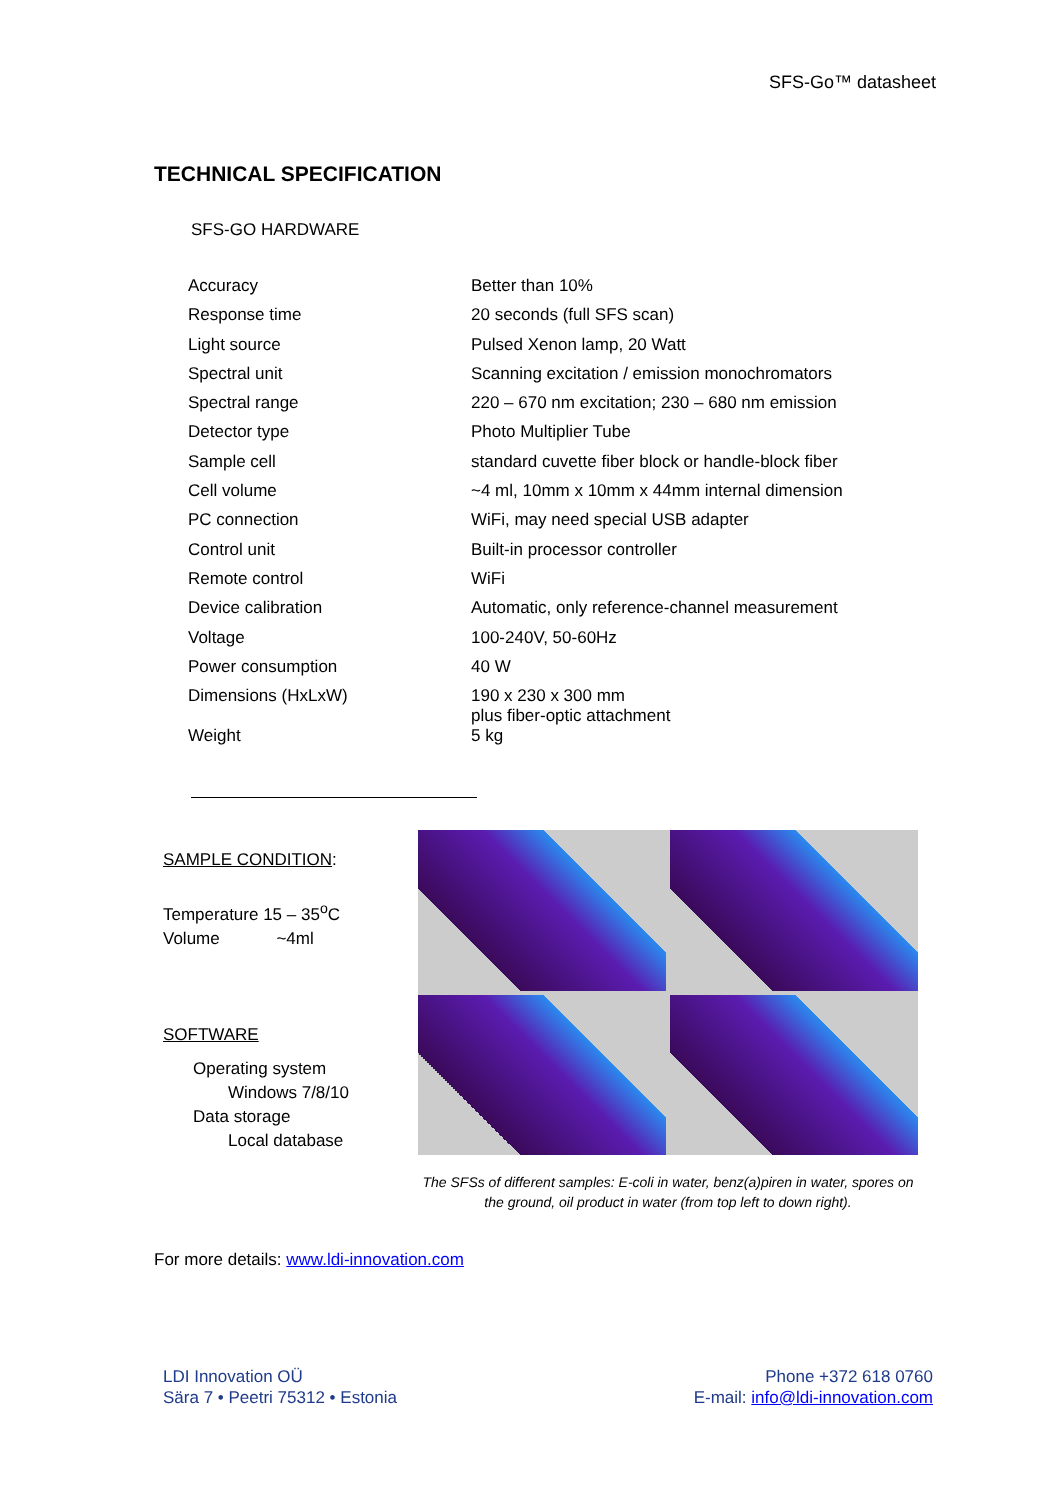SFS-Go™ datasheet
TECHNICAL SPECIFICATION
SFS-GO HARDWARE
| Accuracy | Better than 10% |
| Response time | 20 seconds (full SFS scan) |
| Light source | Pulsed Xenon lamp, 20 Watt |
| Spectral unit | Scanning excitation / emission monochromators |
| Spectral range | 220 – 670 nm excitation; 230 – 680 nm emission |
| Detector type | Photo Multiplier Tube |
| Sample cell | standard cuvette fiber block or handle-block fiber |
| Cell volume | ~4 ml, 10mm x 10mm x 44mm internal dimension |
| PC connection | WiFi, may need special USB adapter |
| Control unit | Built-in processor controller |
| Remote control | WiFi |
| Device calibration | Automatic, only reference-channel measurement |
| Voltage | 100-240V, 50-60Hz |
| Power consumption | 40 W |
| Dimensions (HxLxW) | 190 x 230 x 300 mm plus fiber-optic attachment |
| Weight | 5 kg |
SAMPLE CONDITION:
Temperature 15 – 35<sup>o</sup>C
Volume ~4ml
SOFTWARE
Operating system
Windows 7/8/10
Data storage
Local database
The SFSs of different samples: E-coli in water, benz(a)piren in water, spores on the ground, oil product in water (from top left to down right).
For more details: www.ldi-innovation.com
LDI Innovation OÜ
Sära 7 • Peetri 75312 • Estonia
Phone +372 618 0760
E-mail: info@ldi-innovation.com